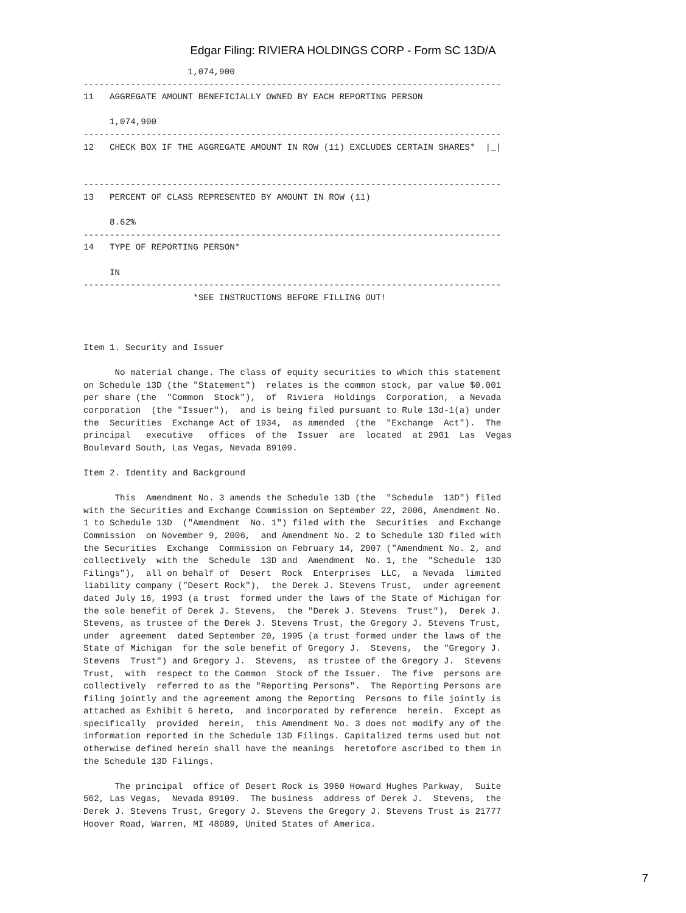Edgar Filing: RIVIERA HOLDINGS CORP - Form SC 13D/A
                    1,074,900
--------------------------------------------------------------------------------
11   AGGREGATE AMOUNT BENEFICIALLY OWNED BY EACH REPORTING PERSON

     1,074,900
--------------------------------------------------------------------------------
12   CHECK BOX IF THE AGGREGATE AMOUNT IN ROW (11) EXCLUDES CERTAIN SHARES*  |_|


--------------------------------------------------------------------------------
13   PERCENT OF CLASS REPRESENTED BY AMOUNT IN ROW (11)

     8.62%
--------------------------------------------------------------------------------
14   TYPE OF REPORTING PERSON*

     IN
--------------------------------------------------------------------------------
                     *SEE INSTRUCTIONS BEFORE FILLING OUT!



Item 1. Security and Issuer

      No material change. The class of equity securities to which this statement
on Schedule 13D (the "Statement")  relates is the common stock, par value $0.001
per share (the  "Common  Stock"),  of  Riviera  Holdings  Corporation,  a Nevada
corporation  (the "Issuer"),  and is being filed pursuant to Rule 13d-1(a) under
the  Securities  Exchange Act of 1934,  as amended  (the  "Exchange  Act").  The
principal   executive   offices  of the  Issuer  are  located  at 2901  Las  Vegas
Boulevard South, Las Vegas, Nevada 89109.

Item 2. Identity and Background

      This  Amendment No. 3 amends the Schedule 13D (the  "Schedule  13D") filed
with the Securities and Exchange Commission on September 22, 2006, Amendment No.
1 to Schedule 13D  ("Amendment  No. 1") filed with the  Securities  and Exchange
Commission  on November 9, 2006,  and Amendment No. 2 to Schedule 13D filed with
the Securities  Exchange  Commission on February 14, 2007 ("Amendment No. 2, and
collectively  with the  Schedule  13D and  Amendment  No. 1, the  "Schedule  13D
Filings"),  all on behalf of  Desert  Rock  Enterprises  LLC,  a Nevada  limited
liability company ("Desert Rock"),  the Derek J. Stevens Trust,  under agreement
dated July 16, 1993 (a trust  formed under the laws of the State of Michigan for
the sole benefit of Derek J. Stevens,  the "Derek J. Stevens  Trust"),  Derek J.
Stevens, as trustee of the Derek J. Stevens Trust, the Gregory J. Stevens Trust,
under  agreement  dated September 20, 1995 (a trust formed under the laws of the
State of Michigan  for the sole benefit of Gregory J.  Stevens,  the "Gregory J.
Stevens  Trust") and Gregory J.  Stevens,  as trustee of the Gregory J.  Stevens
Trust,  with  respect to the Common  Stock of the Issuer.  The five  persons are
collectively  referred to as the "Reporting Persons".  The Reporting Persons are
filing jointly and the agreement among the Reporting  Persons to file jointly is
attached as Exhibit 6 hereto,  and incorporated by reference  herein.  Except as
specifically  provided  herein,  this Amendment No. 3 does not modify any of the
information reported in the Schedule 13D Filings. Capitalized terms used but not
otherwise defined herein shall have the meanings  heretofore ascribed to them in
the Schedule 13D Filings.

      The principal  office of Desert Rock is 3960 Howard Hughes Parkway,  Suite
562, Las Vegas,  Nevada 89109.  The business  address of Derek J.  Stevens,  the
Derek J. Stevens Trust, Gregory J. Stevens the Gregory J. Stevens Trust is 21777
Hoover Road, Warren, MI 48089, United States of America.
7